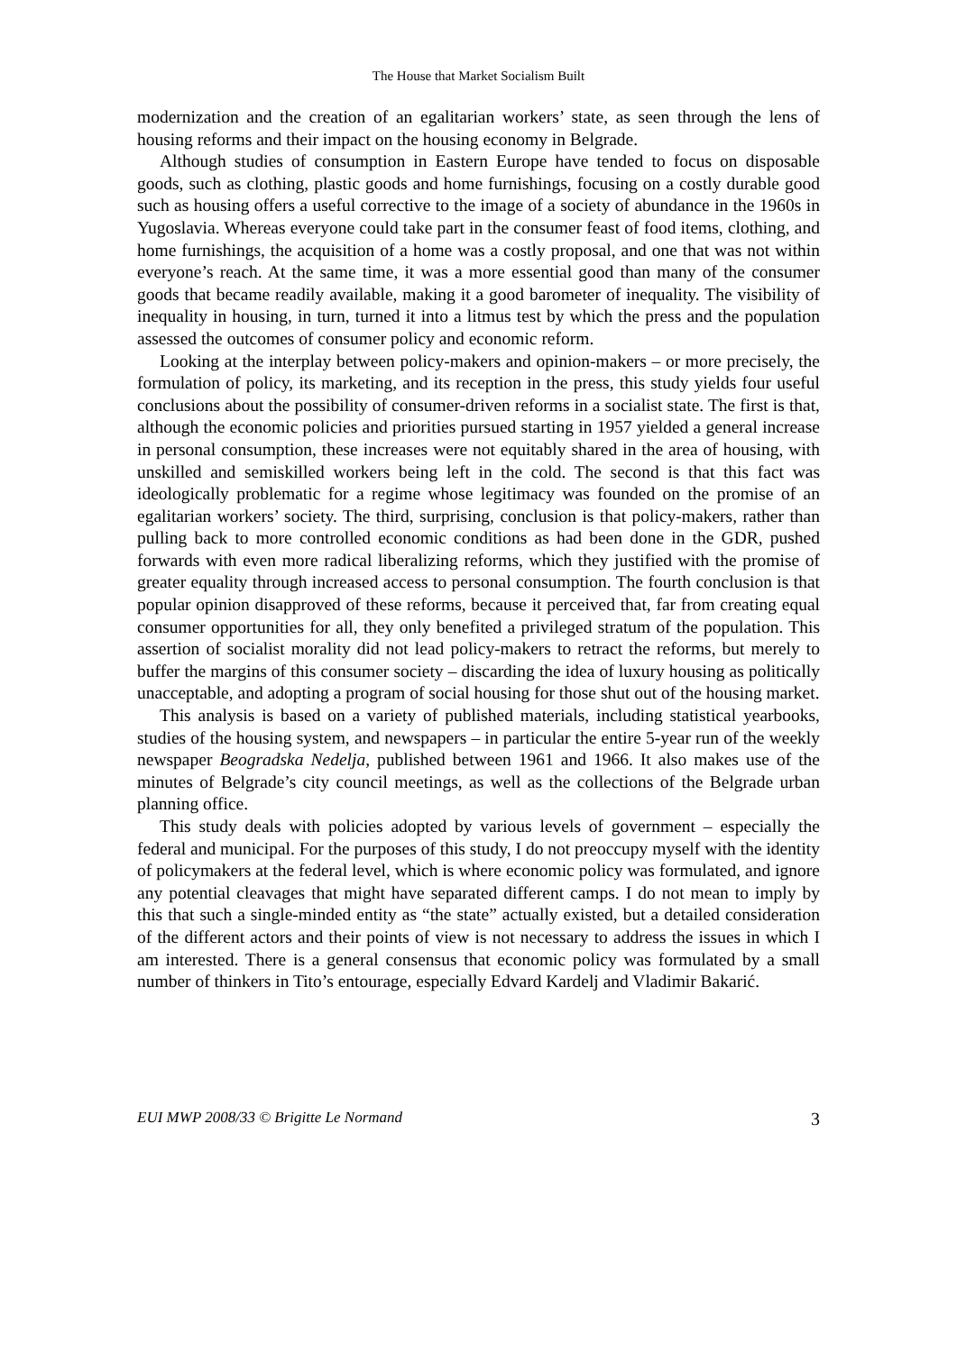The House that Market Socialism Built
modernization and the creation of an egalitarian workers’ state, as seen through the lens of housing reforms and their impact on the housing economy in Belgrade.
Although studies of consumption in Eastern Europe have tended to focus on disposable goods, such as clothing, plastic goods and home furnishings, focusing on a costly durable good such as housing offers a useful corrective to the image of a society of abundance in the 1960s in Yugoslavia. Whereas everyone could take part in the consumer feast of food items, clothing, and home furnishings, the acquisition of a home was a costly proposal, and one that was not within everyone’s reach. At the same time, it was a more essential good than many of the consumer goods that became readily available, making it a good barometer of inequality. The visibility of inequality in housing, in turn, turned it into a litmus test by which the press and the population assessed the outcomes of consumer policy and economic reform.
Looking at the interplay between policy-makers and opinion-makers – or more precisely, the formulation of policy, its marketing, and its reception in the press, this study yields four useful conclusions about the possibility of consumer-driven reforms in a socialist state. The first is that, although the economic policies and priorities pursued starting in 1957 yielded a general increase in personal consumption, these increases were not equitably shared in the area of housing, with unskilled and semiskilled workers being left in the cold. The second is that this fact was ideologically problematic for a regime whose legitimacy was founded on the promise of an egalitarian workers’ society. The third, surprising, conclusion is that policy-makers, rather than pulling back to more controlled economic conditions as had been done in the GDR, pushed forwards with even more radical liberalizing reforms, which they justified with the promise of greater equality through increased access to personal consumption. The fourth conclusion is that popular opinion disapproved of these reforms, because it perceived that, far from creating equal consumer opportunities for all, they only benefited a privileged stratum of the population. This assertion of socialist morality did not lead policy-makers to retract the reforms, but merely to buffer the margins of this consumer society – discarding the idea of luxury housing as politically unacceptable, and adopting a program of social housing for those shut out of the housing market.
This analysis is based on a variety of published materials, including statistical yearbooks, studies of the housing system, and newspapers – in particular the entire 5-year run of the weekly newspaper Beogradska Nedelja, published between 1961 and 1966. It also makes use of the minutes of Belgrade’s city council meetings, as well as the collections of the Belgrade urban planning office.
This study deals with policies adopted by various levels of government – especially the federal and municipal. For the purposes of this study, I do not preoccupy myself with the identity of policymakers at the federal level, which is where economic policy was formulated, and ignore any potential cleavages that might have separated different camps. I do not mean to imply by this that such a single-minded entity as “the state” actually existed, but a detailed consideration of the different actors and their points of view is not necessary to address the issues in which I am interested. There is a general consensus that economic policy was formulated by a small number of thinkers in Tito’s entourage, especially Edvard Kardelj and Vladimir Bakarić.
EUI MWP 2008/33 © Brigitte Le Normand 3